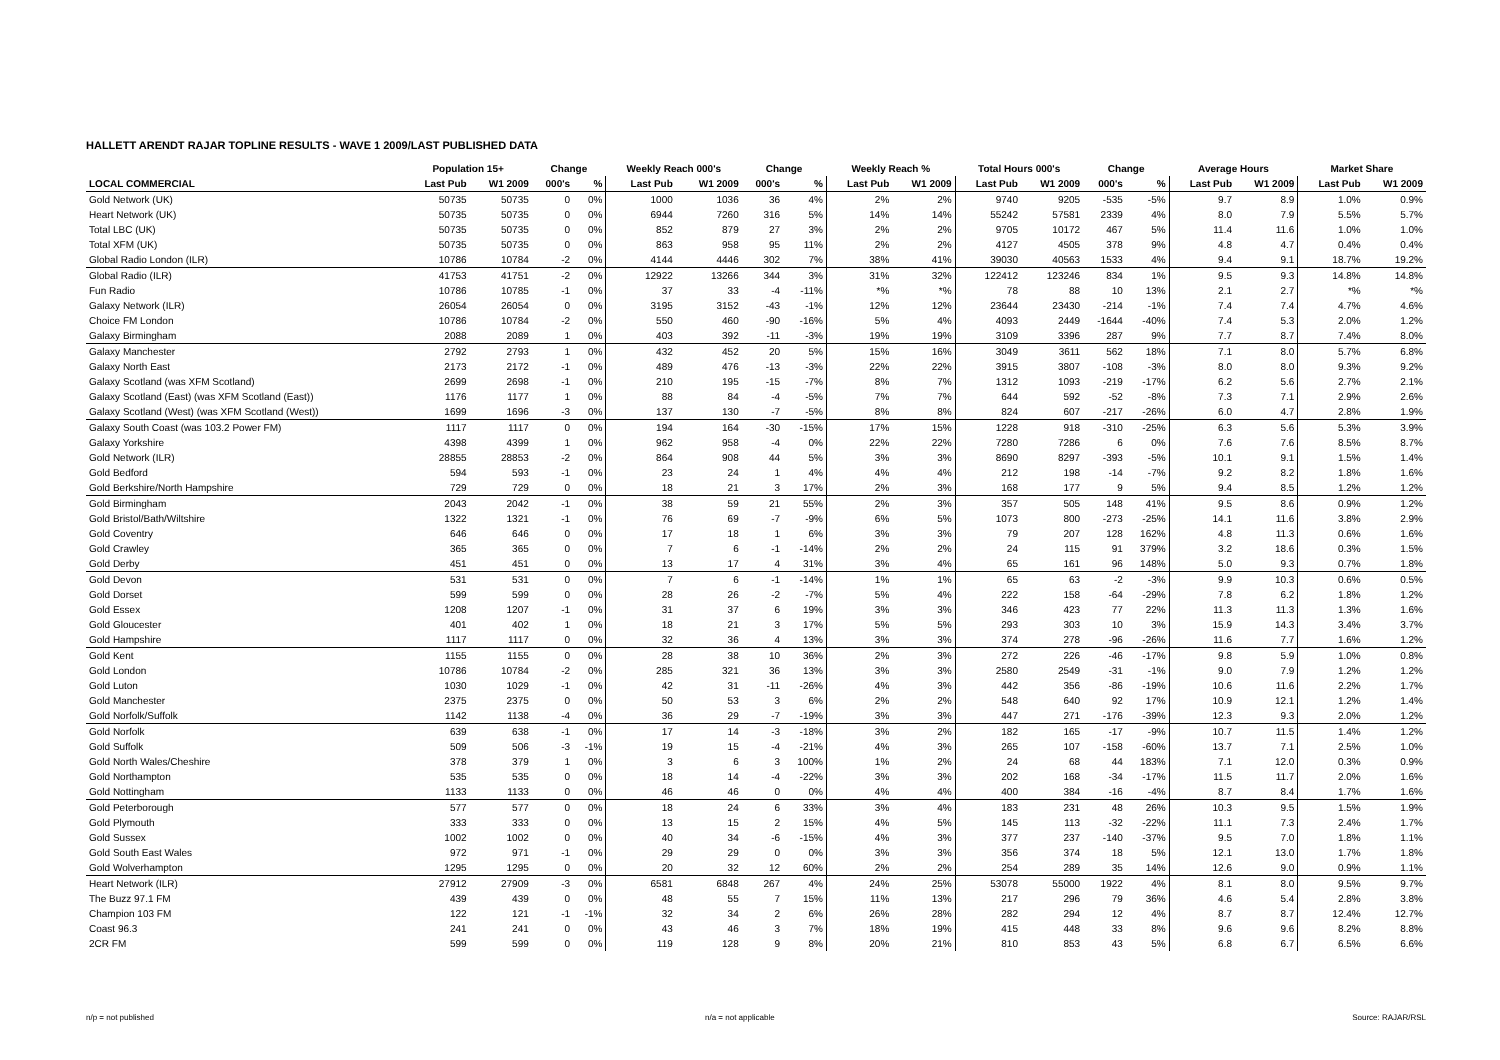HALLETT ARENDT RAJAR TOPLINE RESULTS - WAVE 1 2009/LAST PUBLISHED DATA
| | Population 15+ | | Change | | Weekly Reach 000's | | Change | | Weekly Reach % | | Total Hours 000's | | Change | | Average Hours | | Market Share | |
| --- | --- | --- | --- | --- | --- | --- | --- | --- | --- | --- | --- | --- | --- | --- | --- | --- | --- | --- |
| LOCAL COMMERCIAL | Last Pub | W1 2009 | 000's | % | Last Pub | W1 2009 | 000's | % | Last Pub | W1 2009 | Last Pub | W1 2009 | 000's | % | Last Pub | W1 2009 | Last Pub | W1 2009 |
| Gold Network (UK) | 50735 | 50735 | 0 | 0% | 1000 | 1036 | 36 | 4% | 2% | 2% | 9740 | 9205 | -535 | -5% | 9.7 | 8.9 | 1.0% | 0.9% |
| Heart Network (UK) | 50735 | 50735 | 0 | 0% | 6944 | 7260 | 316 | 5% | 14% | 14% | 55242 | 57581 | 2339 | 4% | 8.0 | 7.9 | 5.5% | 5.7% |
| Total LBC (UK) | 50735 | 50735 | 0 | 0% | 852 | 879 | 27 | 3% | 2% | 2% | 9705 | 10172 | 467 | 5% | 11.4 | 11.6 | 1.0% | 1.0% |
| Total XFM (UK) | 50735 | 50735 | 0 | 0% | 863 | 958 | 95 | 11% | 2% | 2% | 4127 | 4505 | 378 | 9% | 4.8 | 4.7 | 0.4% | 0.4% |
| Global Radio London (ILR) | 10786 | 10784 | -2 | 0% | 4144 | 4446 | 302 | 7% | 38% | 41% | 39030 | 40563 | 1533 | 4% | 9.4 | 9.1 | 18.7% | 19.2% |
| Global Radio (ILR) | 41753 | 41751 | -2 | 0% | 12922 | 13266 | 344 | 3% | 31% | 32% | 122412 | 123246 | 834 | 1% | 9.5 | 9.3 | 14.8% | 14.8% |
| Fun Radio | 10786 | 10785 | -1 | 0% | 37 | 33 | -4 | -11% | *% | *% | 78 | 88 | 10 | 13% | 2.1 | 2.7 | *% | *% |
| Galaxy Network (ILR) | 26054 | 26054 | 0 | 0% | 3195 | 3152 | -43 | -1% | 12% | 12% | 23644 | 23430 | -214 | -1% | 7.4 | 7.4 | 4.7% | 4.6% |
| Choice FM London | 10786 | 10784 | -2 | 0% | 550 | 460 | -90 | -16% | 5% | 4% | 4093 | 2449 | -1644 | -40% | 7.4 | 5.3 | 2.0% | 1.2% |
| Galaxy Birmingham | 2088 | 2089 | 1 | 0% | 403 | 392 | -11 | -3% | 19% | 19% | 3109 | 3396 | 287 | 9% | 7.7 | 8.7 | 7.4% | 8.0% |
| Galaxy Manchester | 2792 | 2793 | 1 | 0% | 432 | 452 | 20 | 5% | 15% | 16% | 3049 | 3611 | 562 | 18% | 7.1 | 8.0 | 5.7% | 6.8% |
| Galaxy North East | 2173 | 2172 | -1 | 0% | 489 | 476 | -13 | -3% | 22% | 22% | 3915 | 3807 | -108 | -3% | 8.0 | 8.0 | 9.3% | 9.2% |
| Galaxy Scotland (was XFM Scotland) | 2699 | 2698 | -1 | 0% | 210 | 195 | -15 | -7% | 8% | 7% | 1312 | 1093 | -219 | -17% | 6.2 | 5.6 | 2.7% | 2.1% |
| Galaxy Scotland (East) (was XFM Scotland (East)) | 1176 | 1177 | 1 | 0% | 88 | 84 | -4 | -5% | 7% | 7% | 644 | 592 | -52 | -8% | 7.3 | 7.1 | 2.9% | 2.6% |
| Galaxy Scotland (West) (was XFM Scotland (West)) | 1699 | 1696 | -3 | 0% | 137 | 130 | -7 | -5% | 8% | 8% | 824 | 607 | -217 | -26% | 6.0 | 4.7 | 2.8% | 1.9% |
| Galaxy South Coast (was 103.2 Power FM) | 1117 | 1117 | 0 | 0% | 194 | 164 | -30 | -15% | 17% | 15% | 1228 | 918 | -310 | -25% | 6.3 | 5.6 | 5.3% | 3.9% |
| Galaxy Yorkshire | 4398 | 4399 | 1 | 0% | 962 | 958 | -4 | 0% | 22% | 22% | 7280 | 7286 | 6 | 0% | 7.6 | 7.6 | 8.5% | 8.7% |
| Gold Network (ILR) | 28855 | 28853 | -2 | 0% | 864 | 908 | 44 | 5% | 3% | 3% | 8690 | 8297 | -393 | -5% | 10.1 | 9.1 | 1.5% | 1.4% |
| Gold Bedford | 594 | 593 | -1 | 0% | 23 | 24 | 1 | 4% | 4% | 4% | 212 | 198 | -14 | -7% | 9.2 | 8.2 | 1.8% | 1.6% |
| Gold Berkshire/North Hampshire | 729 | 729 | 0 | 0% | 18 | 21 | 3 | 17% | 2% | 3% | 168 | 177 | 9 | 5% | 9.4 | 8.5 | 1.2% | 1.2% |
| Gold Birmingham | 2043 | 2042 | -1 | 0% | 38 | 59 | 21 | 55% | 2% | 3% | 357 | 505 | 148 | 41% | 9.5 | 8.6 | 0.9% | 1.2% |
| Gold Bristol/Bath/Wiltshire | 1322 | 1321 | -1 | 0% | 76 | 69 | -7 | -9% | 6% | 5% | 1073 | 800 | -273 | -25% | 14.1 | 11.6 | 3.8% | 2.9% |
| Gold Coventry | 646 | 646 | 0 | 0% | 17 | 18 | 1 | 6% | 3% | 3% | 79 | 207 | 128 | 162% | 4.8 | 11.3 | 0.6% | 1.6% |
| Gold Crawley | 365 | 365 | 0 | 0% | 7 | 6 | -1 | -14% | 2% | 2% | 24 | 115 | 91 | 379% | 3.2 | 18.6 | 0.3% | 1.5% |
| Gold Derby | 451 | 451 | 0 | 0% | 13 | 17 | 4 | 31% | 3% | 4% | 65 | 161 | 96 | 148% | 5.0 | 9.3 | 0.7% | 1.8% |
| Gold Devon | 531 | 531 | 0 | 0% | 7 | 6 | -1 | -14% | 1% | 1% | 65 | 63 | -2 | -3% | 9.9 | 10.3 | 0.6% | 0.5% |
| Gold Dorset | 599 | 599 | 0 | 0% | 28 | 26 | -2 | -7% | 5% | 4% | 222 | 158 | -64 | -29% | 7.8 | 6.2 | 1.8% | 1.2% |
| Gold Essex | 1208 | 1207 | -1 | 0% | 31 | 37 | 6 | 19% | 3% | 3% | 346 | 423 | 77 | 22% | 11.3 | 11.3 | 1.3% | 1.6% |
| Gold Gloucester | 401 | 402 | 1 | 0% | 18 | 21 | 3 | 17% | 5% | 5% | 293 | 303 | 10 | 3% | 15.9 | 14.3 | 3.4% | 3.7% |
| Gold Hampshire | 1117 | 1117 | 0 | 0% | 32 | 36 | 4 | 13% | 3% | 3% | 374 | 278 | -96 | -26% | 11.6 | 7.7 | 1.6% | 1.2% |
| Gold Kent | 1155 | 1155 | 0 | 0% | 28 | 38 | 10 | 36% | 2% | 3% | 272 | 226 | -46 | -17% | 9.8 | 5.9 | 1.0% | 0.8% |
| Gold London | 10786 | 10784 | -2 | 0% | 285 | 321 | 36 | 13% | 3% | 3% | 2580 | 2549 | -31 | -1% | 9.0 | 7.9 | 1.2% | 1.2% |
| Gold Luton | 1030 | 1029 | -1 | 0% | 42 | 31 | -11 | -26% | 4% | 3% | 442 | 356 | -86 | -19% | 10.6 | 11.6 | 2.2% | 1.7% |
| Gold Manchester | 2375 | 2375 | 0 | 0% | 50 | 53 | 3 | 6% | 2% | 2% | 548 | 640 | 92 | 17% | 10.9 | 12.1 | 1.2% | 1.4% |
| Gold Norfolk/Suffolk | 1142 | 1138 | -4 | 0% | 36 | 29 | -7 | -19% | 3% | 3% | 447 | 271 | -176 | -39% | 12.3 | 9.3 | 2.0% | 1.2% |
| Gold Norfolk | 639 | 638 | -1 | 0% | 17 | 14 | -3 | -18% | 3% | 2% | 182 | 165 | -17 | -9% | 10.7 | 11.5 | 1.4% | 1.2% |
| Gold Suffolk | 509 | 506 | -3 | -1% | 19 | 15 | -4 | -21% | 4% | 3% | 265 | 107 | -158 | -60% | 13.7 | 7.1 | 2.5% | 1.0% |
| Gold North Wales/Cheshire | 378 | 379 | 1 | 0% | 3 | 6 | 3 | 100% | 1% | 2% | 24 | 68 | 44 | 183% | 7.1 | 12.0 | 0.3% | 0.9% |
| Gold Northampton | 535 | 535 | 0 | 0% | 18 | 14 | -4 | -22% | 3% | 3% | 202 | 168 | -34 | -17% | 11.5 | 11.7 | 2.0% | 1.6% |
| Gold Nottingham | 1133 | 1133 | 0 | 0% | 46 | 46 | 0 | 0% | 4% | 4% | 400 | 384 | -16 | -4% | 8.7 | 8.4 | 1.7% | 1.6% |
| Gold Peterborough | 577 | 577 | 0 | 0% | 18 | 24 | 6 | 33% | 3% | 4% | 183 | 231 | 48 | 26% | 10.3 | 9.5 | 1.5% | 1.9% |
| Gold Plymouth | 333 | 333 | 0 | 0% | 13 | 15 | 2 | 15% | 4% | 5% | 145 | 113 | -32 | -22% | 11.1 | 7.3 | 2.4% | 1.7% |
| Gold Sussex | 1002 | 1002 | 0 | 0% | 40 | 34 | -6 | -15% | 4% | 3% | 377 | 237 | -140 | -37% | 9.5 | 7.0 | 1.8% | 1.1% |
| Gold South East Wales | 972 | 971 | -1 | 0% | 29 | 29 | 0 | 0% | 3% | 3% | 356 | 374 | 18 | 5% | 12.1 | 13.0 | 1.7% | 1.8% |
| Gold Wolverhampton | 1295 | 1295 | 0 | 0% | 20 | 32 | 12 | 60% | 2% | 2% | 254 | 289 | 35 | 14% | 12.6 | 9.0 | 0.9% | 1.1% |
| Heart Network (ILR) | 27912 | 27909 | -3 | 0% | 6581 | 6848 | 267 | 4% | 24% | 25% | 53078 | 55000 | 1922 | 4% | 8.1 | 8.0 | 9.5% | 9.7% |
| The Buzz 97.1 FM | 439 | 439 | 0 | 0% | 48 | 55 | 7 | 15% | 11% | 13% | 217 | 296 | 79 | 36% | 4.6 | 5.4 | 2.8% | 3.8% |
| Champion 103 FM | 122 | 121 | -1 | -1% | 32 | 34 | 2 | 6% | 26% | 28% | 282 | 294 | 12 | 4% | 8.7 | 8.7 | 12.4% | 12.7% |
| Coast 96.3 | 241 | 241 | 0 | 0% | 43 | 46 | 3 | 7% | 18% | 19% | 415 | 448 | 33 | 8% | 9.6 | 9.6 | 8.2% | 8.8% |
| 2CR FM | 599 | 599 | 0 | 0% | 119 | 128 | 9 | 8% | 20% | 21% | 810 | 853 | 43 | 5% | 6.8 | 6.7 | 6.5% | 6.6% |
n/p = not published n/a = not applicable Source: RAJAR/RSL